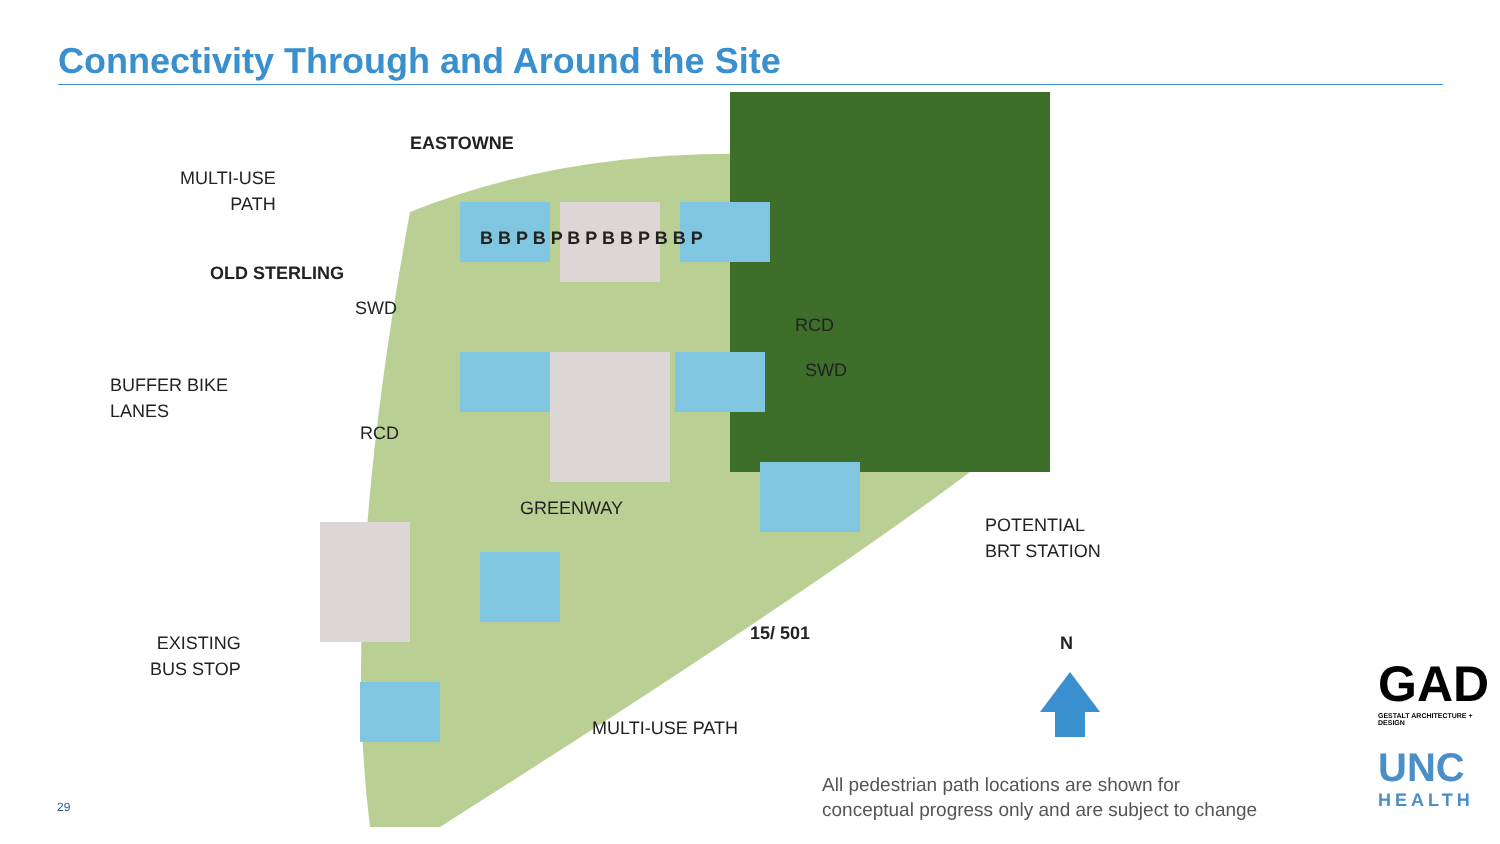Connectivity Through and Around the Site
MULTI-USE
PATH
EASTOWNE
OLD STERLING
SWD
BUFFER BIKE
LANES
RCD
RCD
SWD
GREENWAY
POTENTIAL
BRT STATION
15/ 501 N
EXISTING
BUS STOP
MULTI-USE PATH
B B P B P B P B B P B B P
All pedestrian path locations are shown for
conceptual progress only and are subject to change
29
GAD
GESTALT ARCHITECTURE + DESIGN
UNC
HEALTH